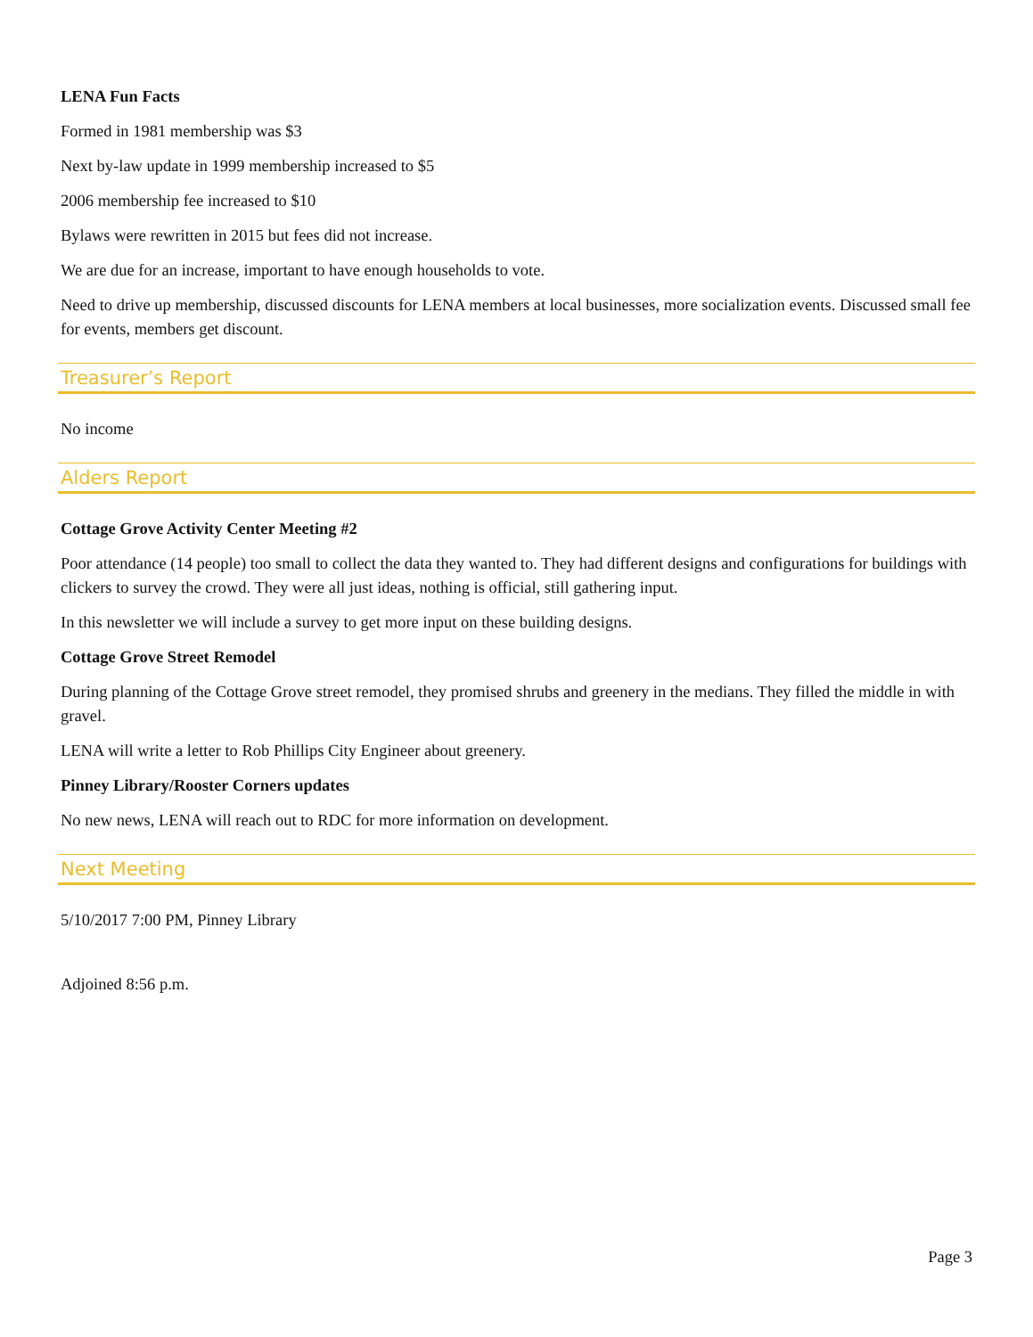LENA Fun Facts
Formed in 1981 membership was $3
Next by-law update in 1999 membership increased to $5
2006 membership fee increased to $10
Bylaws were rewritten in 2015 but fees did not increase.
We are due for an increase, important to have enough households to vote.
Need to drive up membership, discussed discounts for LENA members at local businesses, more socialization events. Discussed small fee for events, members get discount.
Treasurer’s Report
No income
Alders Report
Cottage Grove Activity Center Meeting #2
Poor attendance (14 people) too small to collect the data they wanted to. They had different designs and configurations for buildings with clickers to survey the crowd. They were all just ideas, nothing is official, still gathering input.
In this newsletter we will include a survey to get more input on these building designs.
Cottage Grove Street Remodel
During planning of the Cottage Grove street remodel, they promised shrubs and greenery in the medians. They filled the middle in with gravel.
LENA will write a letter to Rob Phillips City Engineer about greenery.
Pinney Library/Rooster Corners updates
No new news, LENA will reach out to RDC for more information on development.
Next Meeting
5/10/2017 7:00 PM, Pinney Library
Adjoined 8:56 p.m.
Page 3